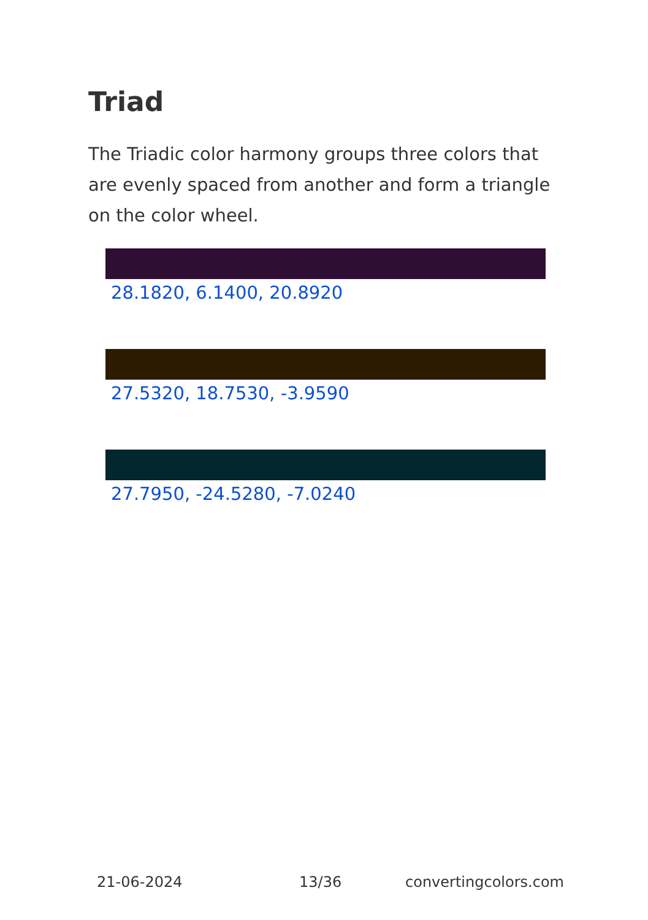Triad
The Triadic color harmony groups three colors that are evenly spaced from another and form a triangle on the color wheel.
28.1820, 6.1400, 20.8920
27.5320, 18.7530, -3.9590
27.7950, -24.5280, -7.0240
21-06-2024 13/36 convertingcolors.com